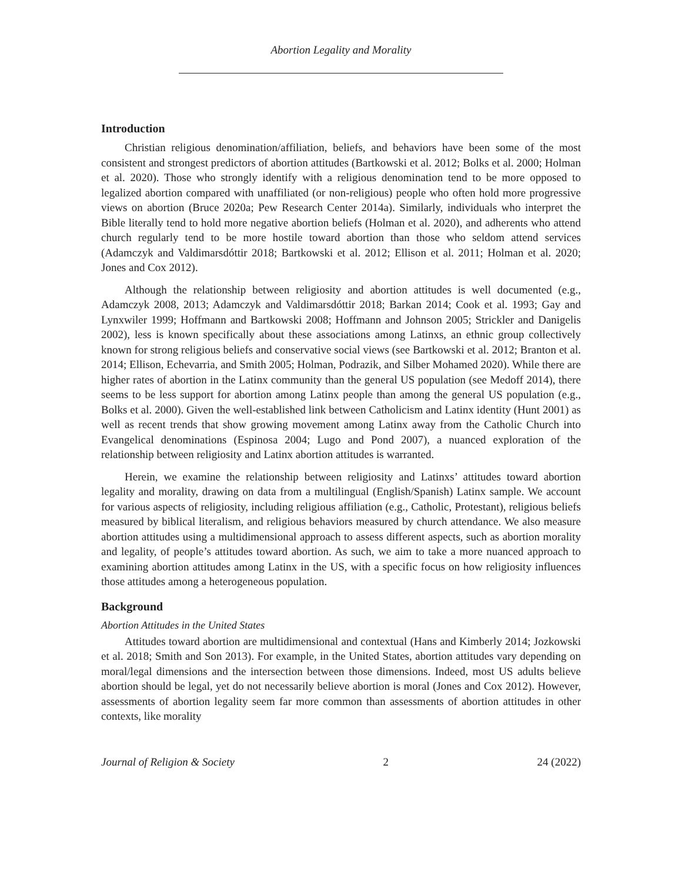Abortion Legality and Morality
Introduction
Christian religious denomination/affiliation, beliefs, and behaviors have been some of the most consistent and strongest predictors of abortion attitudes (Bartkowski et al. 2012; Bolks et al. 2000; Holman et al. 2020). Those who strongly identify with a religious denomination tend to be more opposed to legalized abortion compared with unaffiliated (or non-religious) people who often hold more progressive views on abortion (Bruce 2020a; Pew Research Center 2014a). Similarly, individuals who interpret the Bible literally tend to hold more negative abortion beliefs (Holman et al. 2020), and adherents who attend church regularly tend to be more hostile toward abortion than those who seldom attend services (Adamczyk and Valdimarsdóttir 2018; Bartkowski et al. 2012; Ellison et al. 2011; Holman et al. 2020; Jones and Cox 2012).
Although the relationship between religiosity and abortion attitudes is well documented (e.g., Adamczyk 2008, 2013; Adamczyk and Valdimarsdóttir 2018; Barkan 2014; Cook et al. 1993; Gay and Lynxwiler 1999; Hoffmann and Bartkowski 2008; Hoffmann and Johnson 2005; Strickler and Danigelis 2002), less is known specifically about these associations among Latinxs, an ethnic group collectively known for strong religious beliefs and conservative social views (see Bartkowski et al. 2012; Branton et al. 2014; Ellison, Echevarria, and Smith 2005; Holman, Podrazik, and Silber Mohamed 2020). While there are higher rates of abortion in the Latinx community than the general US population (see Medoff 2014), there seems to be less support for abortion among Latinx people than among the general US population (e.g., Bolks et al. 2000). Given the well-established link between Catholicism and Latinx identity (Hunt 2001) as well as recent trends that show growing movement among Latinx away from the Catholic Church into Evangelical denominations (Espinosa 2004; Lugo and Pond 2007), a nuanced exploration of the relationship between religiosity and Latinx abortion attitudes is warranted.
Herein, we examine the relationship between religiosity and Latinxs’ attitudes toward abortion legality and morality, drawing on data from a multilingual (English/Spanish) Latinx sample. We account for various aspects of religiosity, including religious affiliation (e.g., Catholic, Protestant), religious beliefs measured by biblical literalism, and religious behaviors measured by church attendance. We also measure abortion attitudes using a multidimensional approach to assess different aspects, such as abortion morality and legality, of people’s attitudes toward abortion. As such, we aim to take a more nuanced approach to examining abortion attitudes among Latinx in the US, with a specific focus on how religiosity influences those attitudes among a heterogeneous population.
Background
Abortion Attitudes in the United States
Attitudes toward abortion are multidimensional and contextual (Hans and Kimberly 2014; Jozkowski et al. 2018; Smith and Son 2013). For example, in the United States, abortion attitudes vary depending on moral/legal dimensions and the intersection between those dimensions. Indeed, most US adults believe abortion should be legal, yet do not necessarily believe abortion is moral (Jones and Cox 2012). However, assessments of abortion legality seem far more common than assessments of abortion attitudes in other contexts, like morality
Journal of Religion & Society 2 24 (2022)